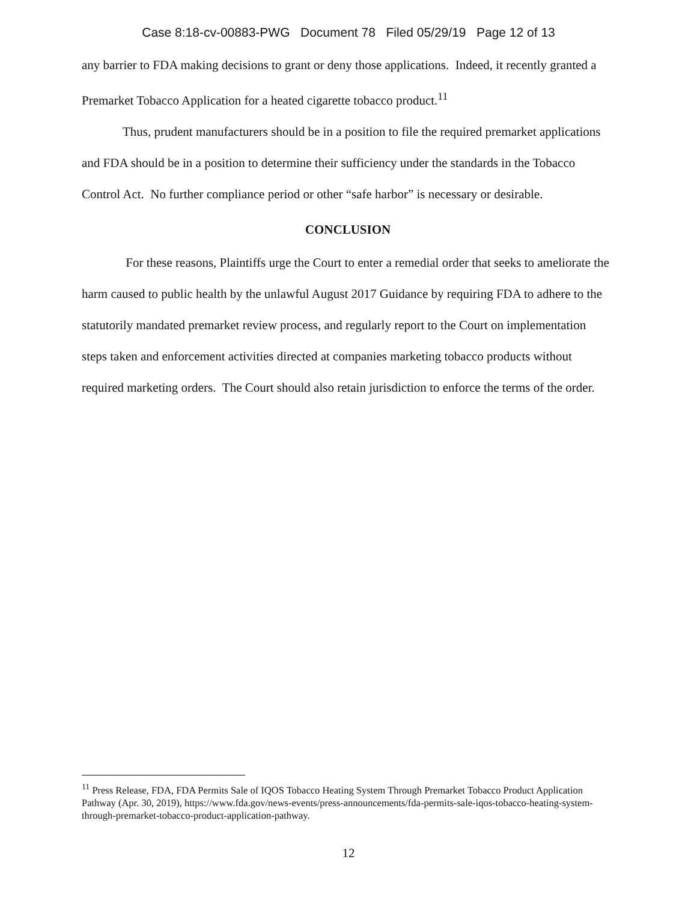Case 8:18-cv-00883-PWG Document 78 Filed 05/29/19 Page 12 of 13
any barrier to FDA making decisions to grant or deny those applications. Indeed, it recently granted a Premarket Tobacco Application for a heated cigarette tobacco product.<sup>11</sup>
Thus, prudent manufacturers should be in a position to file the required premarket applications and FDA should be in a position to determine their sufficiency under the standards in the Tobacco Control Act. No further compliance period or other “safe harbor” is necessary or desirable.
CONCLUSION
For these reasons, Plaintiffs urge the Court to enter a remedial order that seeks to ameliorate the harm caused to public health by the unlawful August 2017 Guidance by requiring FDA to adhere to the statutorily mandated premarket review process, and regularly report to the Court on implementation steps taken and enforcement activities directed at companies marketing tobacco products without required marketing orders. The Court should also retain jurisdiction to enforce the terms of the order.
<sup>11</sup> Press Release, FDA, FDA Permits Sale of IQOS Tobacco Heating System Through Premarket Tobacco Product Application Pathway (Apr. 30, 2019), https://www.fda.gov/news-events/press-announcements/fda-permits-sale-iqos-tobacco-heating-system-through-premarket-tobacco-product-application-pathway.
12